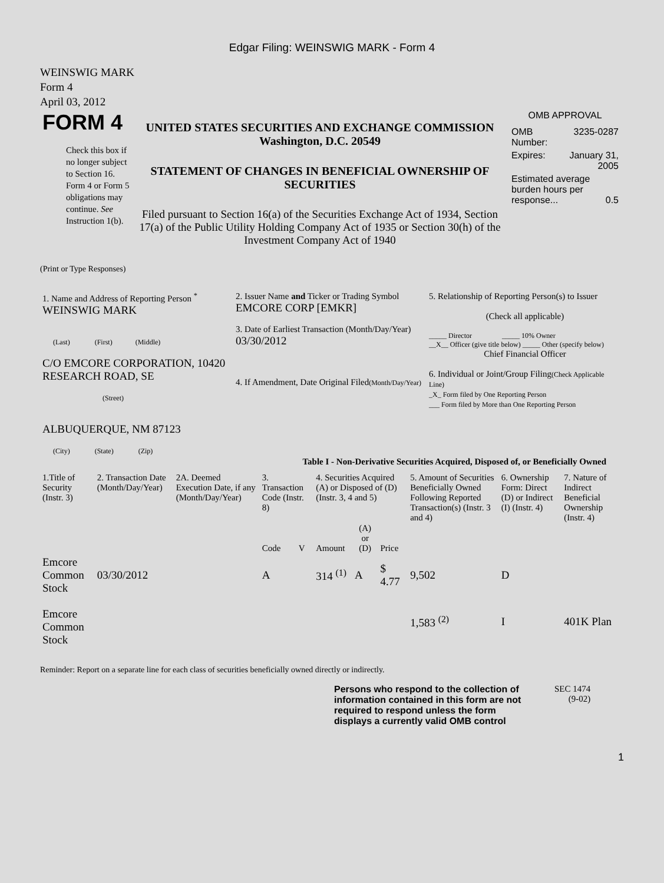Edgar Filing: WEINSWIG MARK - Form 4
WEINSWIG MARK
Form 4
April 03, 2012
| FORM 4 Check this box if no longer subject to Section 16. Form 4 or Form 5 obligations may continue. See Instruction 1(b). | UNITED STATES SECURITIES AND EXCHANGE COMMISSION Washington, D.C. 20549 STATEMENT OF CHANGES IN BENEFICIAL OWNERSHIP OF SECURITIES Filed pursuant to Section 16(a) of the Securities Exchange Act of 1934, Section 17(a) of the Public Utility Holding Company Act of 1935 or Section 30(h) of the Investment Company Act of 1940 | OMB APPROVAL / OMB Number: / 3235-0287 / / Expires: / January 31, 2005 / / Estimated average burden hours per response... 0.5 / / |
(Print or Type Responses)
| 1. Name and Address of Reporting Person <sup>*</sup> WEINSWIG MARK (Last) (First) (Middle) C/O EMCORE CORPORATION, 10420 RESEARCH ROAD, SE (Street) ALBUQUERQUE, NM 87123 (City) (State) (Zip) | 2. Issuer Name and Ticker or Trading Symbol EMCORE CORP [EMKR] 3. Date of Earliest Transaction (Month/Day/Year) 03/30/2012 4. If Amendment, Date Original Filed (Month/Day/Year) | 5. Relationship of Reporting Person(s) to Issuer (Check all applicable) _____ Director _____ 10% Owner __X__ Officer (give title below) _____ Other (specify below) Chief Financial Officer 6. Individual or Joint/Group Filing (Check Applicable Line) _X_ Form filed by One Reporting Person ___ Form filed by More than One Reporting Person |
Table I - Non-Derivative Securities Acquired, Disposed of, or Beneficially Owned
| 1.Title of Security (Instr. 3) | 2. Transaction Date (Month/Day/Year) | 2A. Deemed Execution Date, if any (Month/Day/Year) | 3. Transaction Code (Instr. 8) | | 4. Securities Acquired (A) or Disposed of (D) (Instr. 3, 4 and 5) | | | 5. Amount of Securities Beneficially Owned Following Reported Transaction(s) (Instr. 3 and 4) | 6. Ownership Form: Direct (D) or Indirect (I) (Instr. 4) | 7. Nature of Indirect Beneficial Ownership (Instr. 4) |
| --- | --- | --- | --- | --- | --- | --- | --- | --- | --- | --- |
| | | | Code | V | Amount | (A) or (D) | Price | | | |
| Emcore Common Stock | 03/30/2012 | | A | | 314 <sup>(1)</sup> | A | $ 4.77 | 9,502 | D | |
| Emcore Common Stock | | | | | | | | 1,583 <sup>(2)</sup> | I | 401K Plan |
Reminder: Report on a separate line for each class of securities beneficially owned directly or indirectly.
| Persons who respond to the collection of information contained in this form are not required to respond unless the form displays a currently valid OMB control | SEC 1474 (9-02) |
1